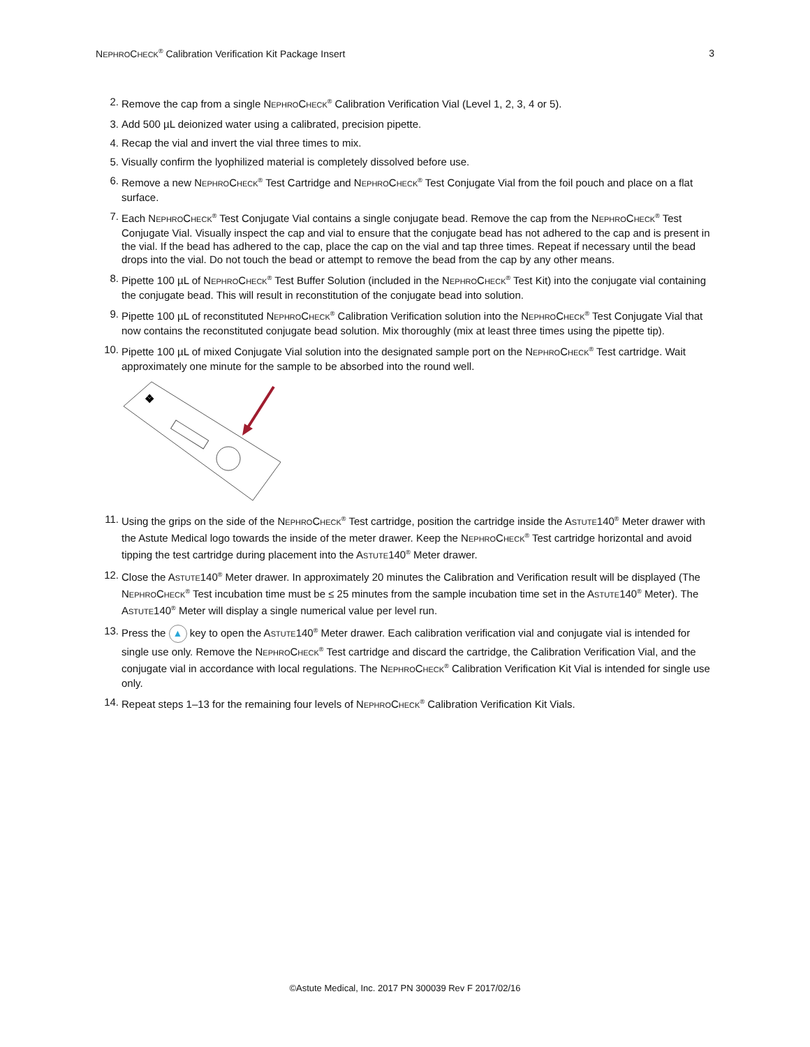NEPHROCHECK<sup>®</sup> Calibration Verification Kit Package Insert 3
2. Remove the cap from a single NEPHROCHECK<sup>®</sup> Calibration Verification Vial (Level 1, 2, 3, 4 or 5).
3. Add 500 µL deionized water using a calibrated, precision pipette.
4. Recap the vial and invert the vial three times to mix.
5. Visually confirm the lyophilized material is completely dissolved before use.
6. Remove a new NEPHROCHECK<sup>®</sup> Test Cartridge and NEPHROCHECK<sup>®</sup> Test Conjugate Vial from the foil pouch and place on a flat surface.
7. Each NEPHROCHECK<sup>®</sup> Test Conjugate Vial contains a single conjugate bead. Remove the cap from the NEPHROCHECK<sup>®</sup> Test Conjugate Vial. Visually inspect the cap and vial to ensure that the conjugate bead has not adhered to the cap and is present in the vial. If the bead has adhered to the cap, place the cap on the vial and tap three times. Repeat if necessary until the bead drops into the vial. Do not touch the bead or attempt to remove the bead from the cap by any other means.
8. Pipette 100 µL of NEPHROCHECK<sup>®</sup> Test Buffer Solution (included in the NEPHROCHECK<sup>®</sup> Test Kit) into the conjugate vial containing the conjugate bead. This will result in reconstitution of the conjugate bead into solution.
9. Pipette 100 µL of reconstituted NEPHROCHECK<sup>®</sup> Calibration Verification solution into the NEPHROCHECK<sup>®</sup> Test Conjugate Vial that now contains the reconstituted conjugate bead solution. Mix thoroughly (mix at least three times using the pipette tip).
10. Pipette 100 µL of mixed Conjugate Vial solution into the designated sample port on the NEPHROCHECK<sup>®</sup> Test cartridge. Wait approximately one minute for the sample to be absorbed into the round well.
❖
11. Using the grips on the side of the NEPHROCHECK<sup>®</sup> Test cartridge, position the cartridge inside the ASTUTE140<sup>®</sup> Meter drawer with the Astute Medical logo towards the inside of the meter drawer. Keep the NEPHROCHECK<sup>®</sup> Test cartridge horizontal and avoid tipping the test cartridge during placement into the ASTUTE140<sup>®</sup> Meter drawer.
12. Close the ASTUTE140<sup>®</sup> Meter drawer. In approximately 20 minutes the Calibration and Verification result will be displayed (The NEPHROCHECK<sup>®</sup> Test incubation time must be ≤ 25 minutes from the sample incubation time set in the ASTUTE140<sup>®</sup> Meter). The ASTUTE140<sup>®</sup> Meter will display a single numerical value per level run.
13. Press the ▲ key to open the ASTUTE140<sup>®</sup> Meter drawer. Each calibration verification vial and conjugate vial is intended for single use only. Remove the NEPHROCHECK<sup>®</sup> Test cartridge and discard the cartridge, the Calibration Verification Vial, and the conjugate vial in accordance with local regulations. The NEPHROCHECK<sup>®</sup> Calibration Verification Kit Vial is intended for single use only.
14. Repeat steps 1–13 for the remaining four levels of NEPHROCHECK<sup>®</sup> Calibration Verification Kit Vials.
©Astute Medical, Inc. 2017 PN 300039 Rev F 2017/02/16